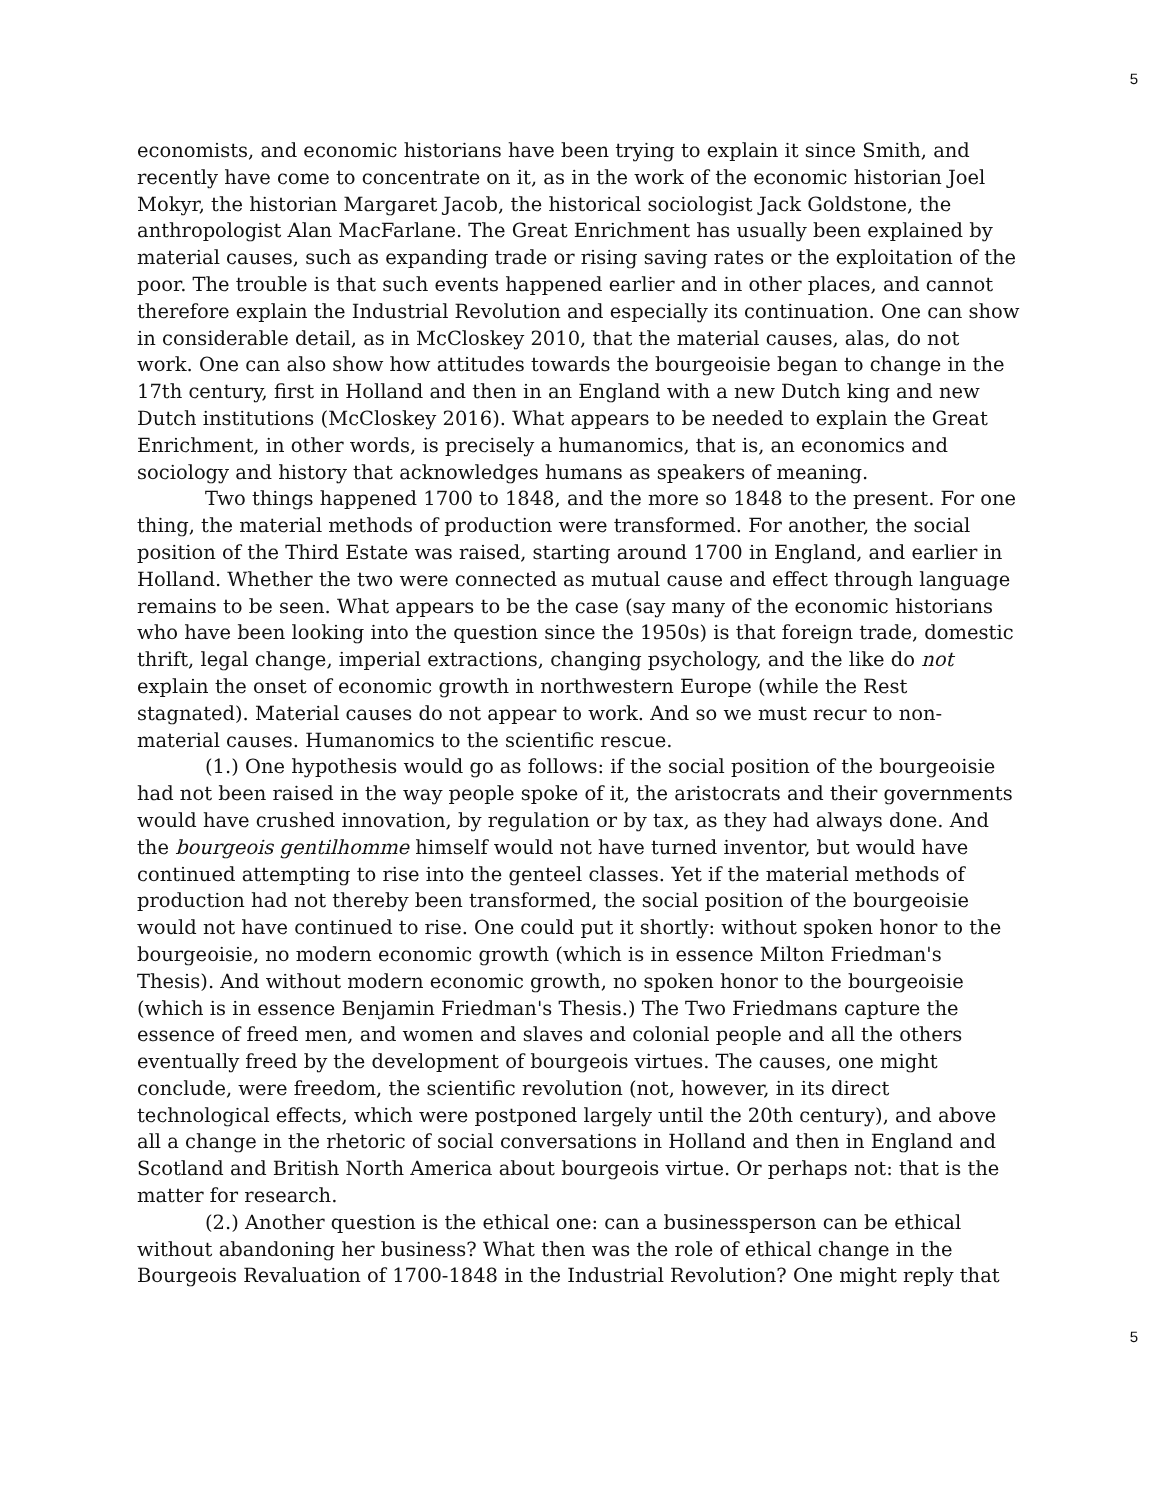5
economists, and economic historians have been trying to explain it since Smith, and recently have come to concentrate on it, as in the work of the economic historian Joel Mokyr, the historian Margaret Jacob, the historical sociologist Jack Goldstone, the anthropologist Alan MacFarlane. The Great Enrichment has usually been explained by material causes, such as expanding trade or rising saving rates or the exploitation of the poor. The trouble is that such events happened earlier and in other places, and cannot therefore explain the Industrial Revolution and especially its continuation. One can show in considerable detail, as in McCloskey 2010, that the material causes, alas, do not work. One can also show how attitudes towards the bourgeoisie began to change in the 17th century, first in Holland and then in an England with a new Dutch king and new Dutch institutions (McCloskey 2016). What appears to be needed to explain the Great Enrichment, in other words, is precisely a humanomics, that is, an economics and sociology and history that acknowledges humans as speakers of meaning.
Two things happened 1700 to 1848, and the more so 1848 to the present. For one thing, the material methods of production were transformed. For another, the social position of the Third Estate was raised, starting around 1700 in England, and earlier in Holland. Whether the two were connected as mutual cause and effect through language remains to be seen. What appears to be the case (say many of the economic historians who have been looking into the question since the 1950s) is that foreign trade, domestic thrift, legal change, imperial extractions, changing psychology, and the like do not explain the onset of economic growth in northwestern Europe (while the Rest stagnated). Material causes do not appear to work. And so we must recur to non-material causes. Humanomics to the scientific rescue.
(1.) One hypothesis would go as follows: if the social position of the bourgeoisie had not been raised in the way people spoke of it, the aristocrats and their governments would have crushed innovation, by regulation or by tax, as they had always done. And the bourgeois gentilhomme himself would not have turned inventor, but would have continued attempting to rise into the genteel classes. Yet if the material methods of production had not thereby been transformed, the social position of the bourgeoisie would not have continued to rise. One could put it shortly: without spoken honor to the bourgeoisie, no modern economic growth (which is in essence Milton Friedman's Thesis). And without modern economic growth, no spoken honor to the bourgeoisie (which is in essence Benjamin Friedman's Thesis.) The Two Friedmans capture the essence of freed men, and women and slaves and colonial people and all the others eventually freed by the development of bourgeois virtues. The causes, one might conclude, were freedom, the scientific revolution (not, however, in its direct technological effects, which were postponed largely until the 20th century), and above all a change in the rhetoric of social conversations in Holland and then in England and Scotland and British North America about bourgeois virtue. Or perhaps not: that is the matter for research.
(2.) Another question is the ethical one: can a businessperson can be ethical without abandoning her business? What then was the role of ethical change in the Bourgeois Revaluation of 1700-1848 in the Industrial Revolution? One might reply that
5